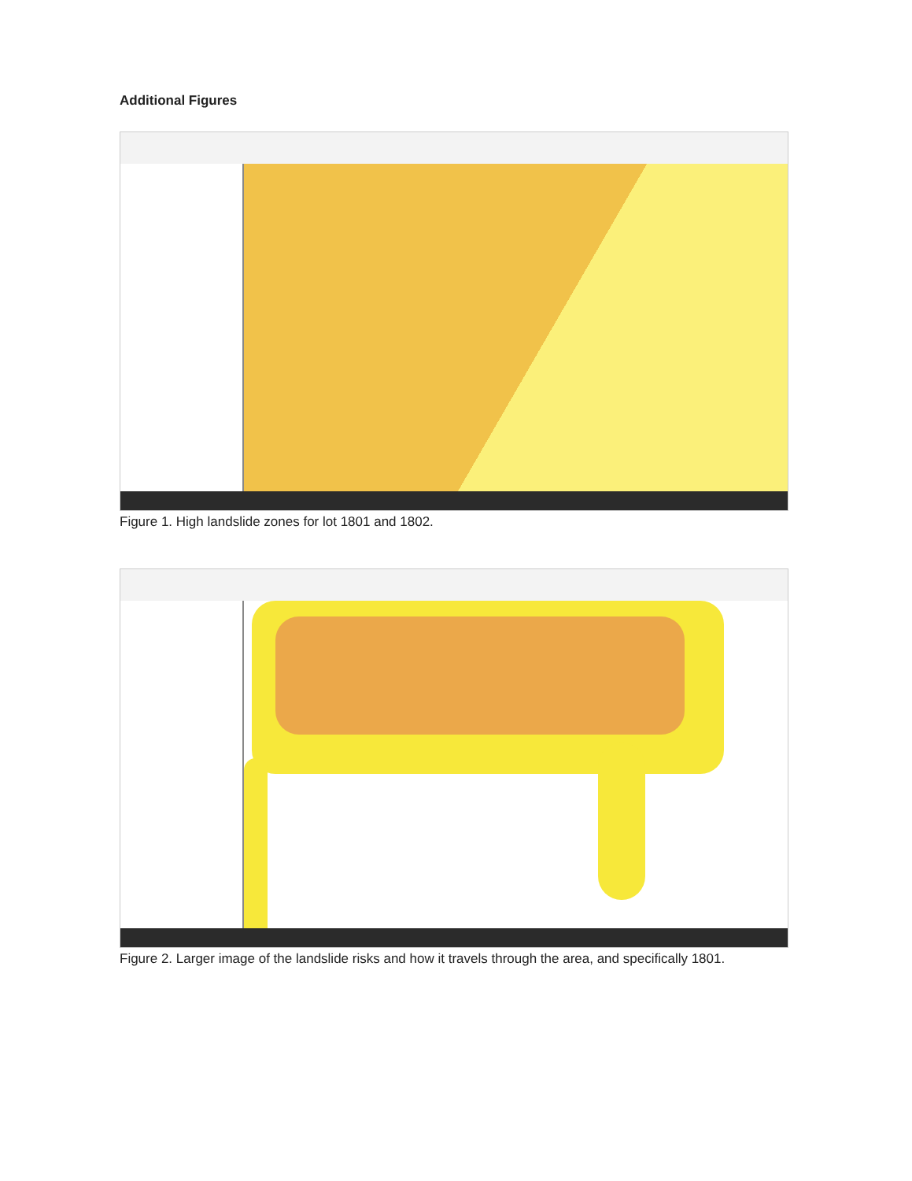Additional Figures
Figure 1. High landslide zones for lot 1801 and 1802.
Figure 2. Larger image of the landslide risks and how it travels through the area, and specifically 1801.